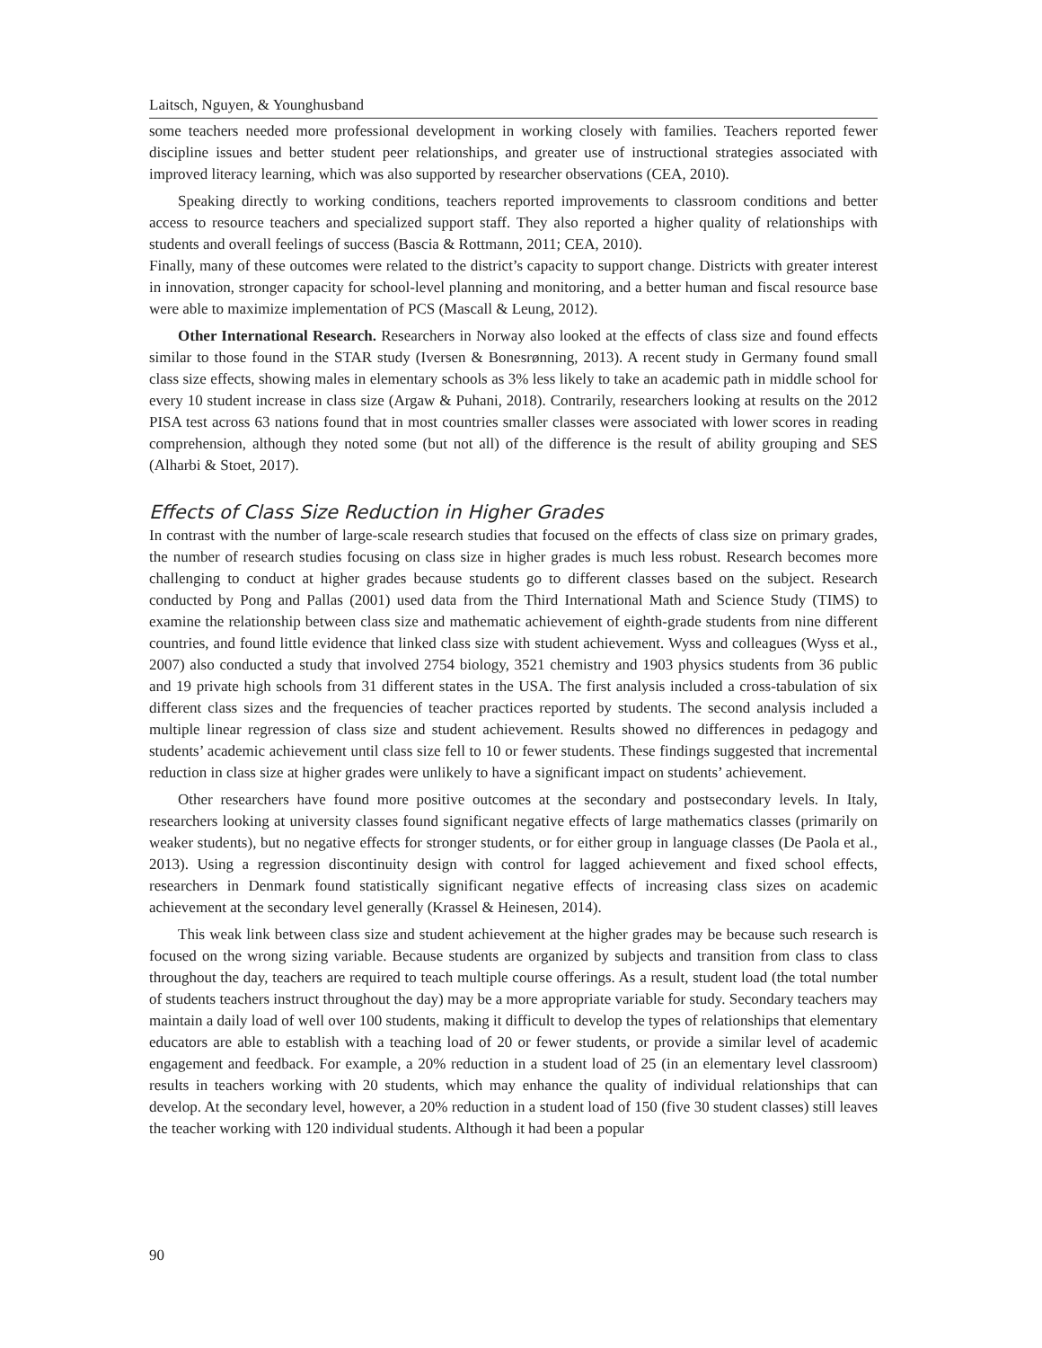Laitsch, Nguyen, & Younghusband
some teachers needed more professional development in working closely with families. Teachers reported fewer discipline issues and better student peer relationships, and greater use of instructional strategies associated with improved literacy learning, which was also supported by researcher observations (CEA, 2010).
Speaking directly to working conditions, teachers reported improvements to classroom conditions and better access to resource teachers and specialized support staff. They also reported a higher quality of relationships with students and overall feelings of success (Bascia & Rottmann, 2011; CEA, 2010).
Finally, many of these outcomes were related to the district’s capacity to support change. Districts with greater interest in innovation, stronger capacity for school-level planning and monitoring, and a better human and fiscal resource base were able to maximize implementation of PCS (Mascall & Leung, 2012).
Other International Research. Researchers in Norway also looked at the effects of class size and found effects similar to those found in the STAR study (Iversen & Bonesrønning, 2013). A recent study in Germany found small class size effects, showing males in elementary schools as 3% less likely to take an academic path in middle school for every 10 student increase in class size (Argaw & Puhani, 2018). Contrarily, researchers looking at results on the 2012 PISA test across 63 nations found that in most countries smaller classes were associated with lower scores in reading comprehension, although they noted some (but not all) of the difference is the result of ability grouping and SES (Alharbi & Stoet, 2017).
Effects of Class Size Reduction in Higher Grades
In contrast with the number of large-scale research studies that focused on the effects of class size on primary grades, the number of research studies focusing on class size in higher grades is much less robust. Research becomes more challenging to conduct at higher grades because students go to different classes based on the subject. Research conducted by Pong and Pallas (2001) used data from the Third International Math and Science Study (TIMS) to examine the relationship between class size and mathematic achievement of eighth-grade students from nine different countries, and found little evidence that linked class size with student achievement. Wyss and colleagues (Wyss et al., 2007) also conducted a study that involved 2754 biology, 3521 chemistry and 1903 physics students from 36 public and 19 private high schools from 31 different states in the USA. The first analysis included a cross-tabulation of six different class sizes and the frequencies of teacher practices reported by students. The second analysis included a multiple linear regression of class size and student achievement. Results showed no differences in pedagogy and students’ academic achievement until class size fell to 10 or fewer students. These findings suggested that incremental reduction in class size at higher grades were unlikely to have a significant impact on students’ achievement.
Other researchers have found more positive outcomes at the secondary and postsecondary levels. In Italy, researchers looking at university classes found significant negative effects of large mathematics classes (primarily on weaker students), but no negative effects for stronger students, or for either group in language classes (De Paola et al., 2013). Using a regression discontinuity design with control for lagged achievement and fixed school effects, researchers in Denmark found statistically significant negative effects of increasing class sizes on academic achievement at the secondary level generally (Krassel & Heinesen, 2014).
This weak link between class size and student achievement at the higher grades may be because such research is focused on the wrong sizing variable. Because students are organized by subjects and transition from class to class throughout the day, teachers are required to teach multiple course offerings. As a result, student load (the total number of students teachers instruct throughout the day) may be a more appropriate variable for study. Secondary teachers may maintain a daily load of well over 100 students, making it difficult to develop the types of relationships that elementary educators are able to establish with a teaching load of 20 or fewer students, or provide a similar level of academic engagement and feedback. For example, a 20% reduction in a student load of 25 (in an elementary level classroom) results in teachers working with 20 students, which may enhance the quality of individual relationships that can develop. At the secondary level, however, a 20% reduction in a student load of 150 (five 30 student classes) still leaves the teacher working with 120 individual students. Although it had been a popular
90